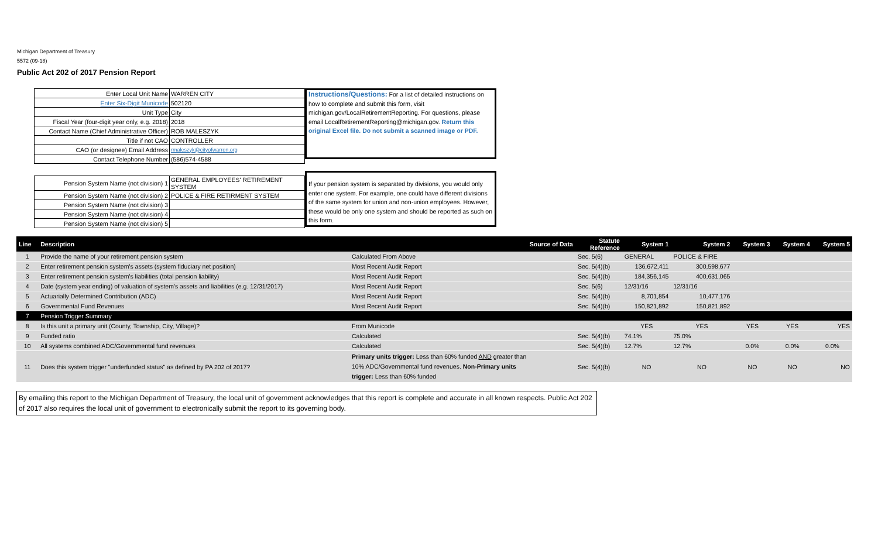Michigan Department of Treasury
5572 (09-18)
Public Act 202 of 2017 Pension Report
| Enter Local Unit Name | WARREN CITY |
| Enter Six-Digit Municode | 502120 |
| Unit Type | City |
| Fiscal Year (four-digit year only, e.g. 2018) | 2018 |
| Contact Name (Chief Administrative Officer) | ROB MALESZYK |
| Title if not CAO | CONTROLLER |
| CAO (or designee) Email Address | rmaleszyk@cityofwarren.org |
| Contact Telephone Number | (586)574-4588 |
| Pension System Name (not division) 1 | GENERAL EMPLOYEES' RETIREMENT SYSTEM |
| Pension System Name (not division) 2 | POLICE & FIRE RETIRMENT SYSTEM |
| Pension System Name (not division) 3 | |
| Pension System Name (not division) 4 | |
| Pension System Name (not division) 5 | |
Instructions/Questions: For a list of detailed instructions on how to complete and submit this form, visit michigan.gov/LocalRetirementReporting. For questions, please email LocalRetirementReporting@michigan.gov. Return this original Excel file. Do not submit a scanned image or PDF.
If your pension system is separated by divisions, you would only enter one system. For example, one could have different divisions of the same system for union and non-union employees. However, these would be only one system and should be reported as such on this form.
| Line | Description | Source of Data | Statute Reference | System 1 | System 2 | System 3 | System 4 | System 5 |
| --- | --- | --- | --- | --- | --- | --- | --- | --- |
| 1 | Provide the name of your retirement pension system | Calculated From Above | Sec. 5(6) | GENERAL | POLICE & FIRE | | | |
| 2 | Enter retirement pension system's assets (system fiduciary net position) | Most Recent Audit Report | Sec. 5(4)(b) | 136,672,411 | 300,598,677 | | | |
| 3 | Enter retirement pension system's liabilities (total pension liability) | Most Recent Audit Report | Sec. 5(4)(b) | 184,356,145 | 400,631,065 | | | |
| 4 | Date (system year ending) of valuation of system's assets and liabilities (e.g. 12/31/2017) | Most Recent Audit Report | Sec. 5(6) | 12/31/16 | 12/31/16 | | | |
| 5 | Actuarially Determined Contribution (ADC) | Most Recent Audit Report | Sec. 5(4)(b) | 8,701,854 | 10,477,176 | | | |
| 6 | Governmental Fund Revenues | Most Recent Audit Report | Sec. 5(4)(b) | 150,821,892 | 150,821,892 | | | |
| 7 | Pension Trigger Summary | | | | | | | |
| 8 | Is this unit a primary unit (County, Township, City, Village)? | From Municode | | YES | YES | YES | YES | YES |
| 9 | Funded ratio | Calculated | Sec. 5(4)(b) | 74.1% | 75.0% | | | |
| 10 | All systems combined ADC/Governmental fund revenues | Calculated | Sec. 5(4)(b) | 12.7% | 12.7% | 0.0% | 0.0% | 0.0% |
| 11 | Does this system trigger "underfunded status" as defined by PA 202 of 2017? | Primary units trigger: Less than 60% funded AND greater than 10% ADC/Governmental fund revenues. Non-Primary units trigger: Less than 60% funded | Sec. 5(4)(b) | NO | NO | NO | NO | NO |
By emailing this report to the Michigan Department of Treasury, the local unit of government acknowledges that this report is complete and accurate in all known respects. Public Act 202 of 2017 also requires the local unit of government to electronically submit the report to its governing body.